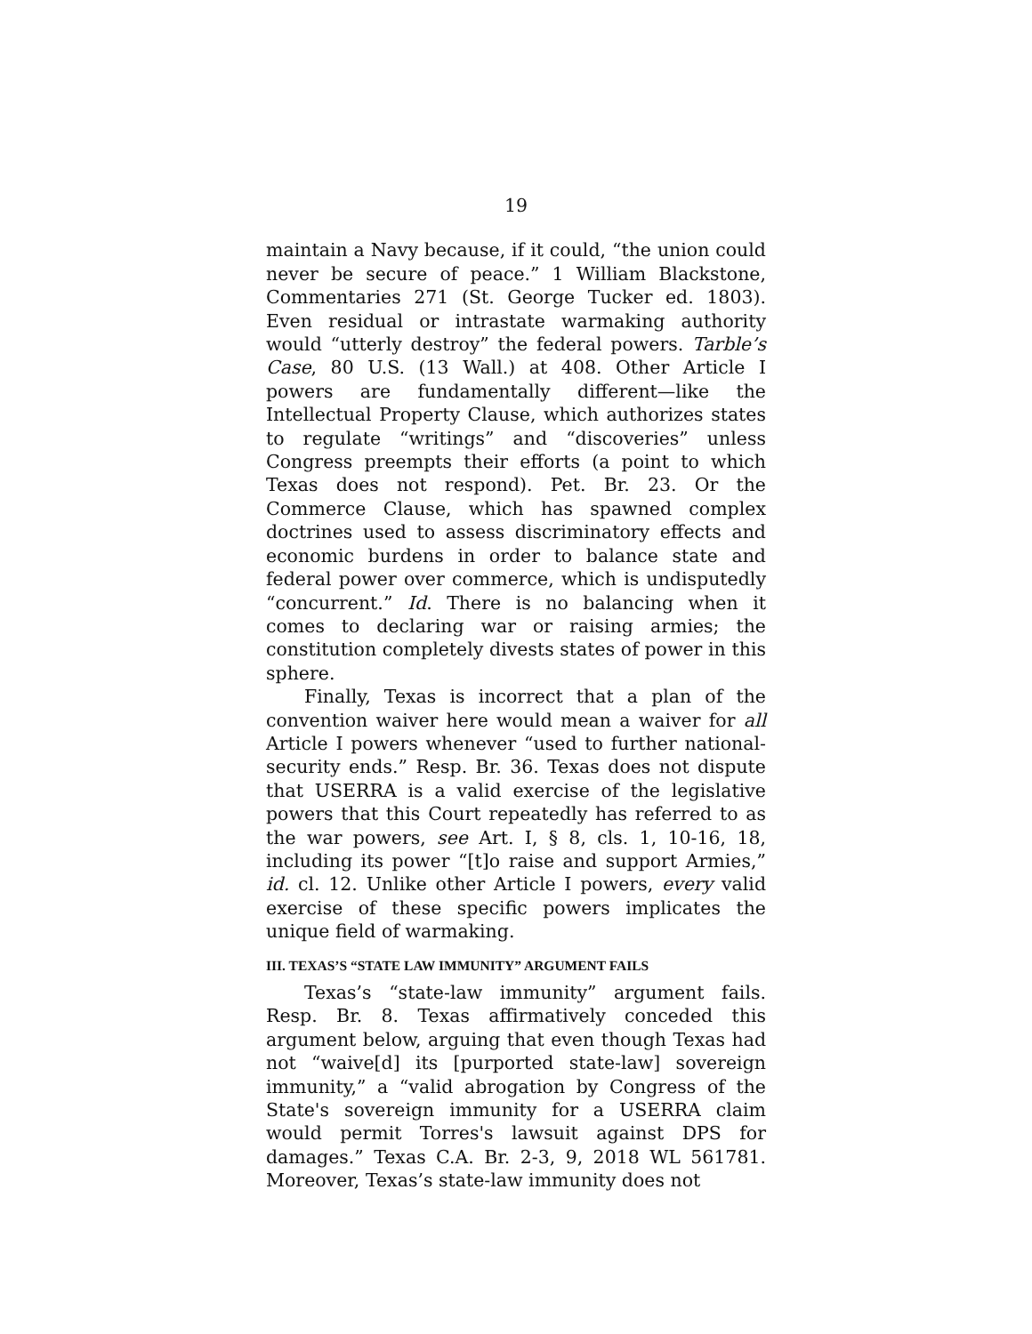19
maintain a Navy because, if it could, “the union could never be secure of peace.” 1 William Blackstone, Commentaries 271 (St. George Tucker ed. 1803). Even residual or intrastate warmaking authority would “utterly destroy” the federal powers. Tarble’s Case, 80 U.S. (13 Wall.) at 408. Other Article I powers are fundamentally different—like the Intellectual Property Clause, which authorizes states to regulate “writings” and “discoveries” unless Congress preempts their efforts (a point to which Texas does not respond). Pet. Br. 23. Or the Commerce Clause, which has spawned complex doctrines used to assess discriminatory effects and economic burdens in order to balance state and federal power over commerce, which is undisputedly “concurrent.” Id. There is no balancing when it comes to declaring war or raising armies; the constitution completely divests states of power in this sphere.
Finally, Texas is incorrect that a plan of the convention waiver here would mean a waiver for all Article I powers whenever “used to further national-security ends.” Resp. Br. 36. Texas does not dispute that USERRA is a valid exercise of the legislative powers that this Court repeatedly has referred to as the war powers, see Art. I, § 8, cls. 1, 10-16, 18, including its power “[t]o raise and support Armies,” id. cl. 12. Unlike other Article I powers, every valid exercise of these specific powers implicates the unique field of warmaking.
III. TEXAS’S “STATE LAW IMMUNITY” ARGUMENT FAILS
Texas’s “state-law immunity” argument fails. Resp. Br. 8. Texas affirmatively conceded this argument below, arguing that even though Texas had not “waive[d] its [purported state-law] sovereign immunity,” a “valid abrogation by Congress of the State's sovereign immunity for a USERRA claim would permit Torres's lawsuit against DPS for damages.” Texas C.A. Br. 2-3, 9, 2018 WL 561781. Moreover, Texas’s state-law immunity does not